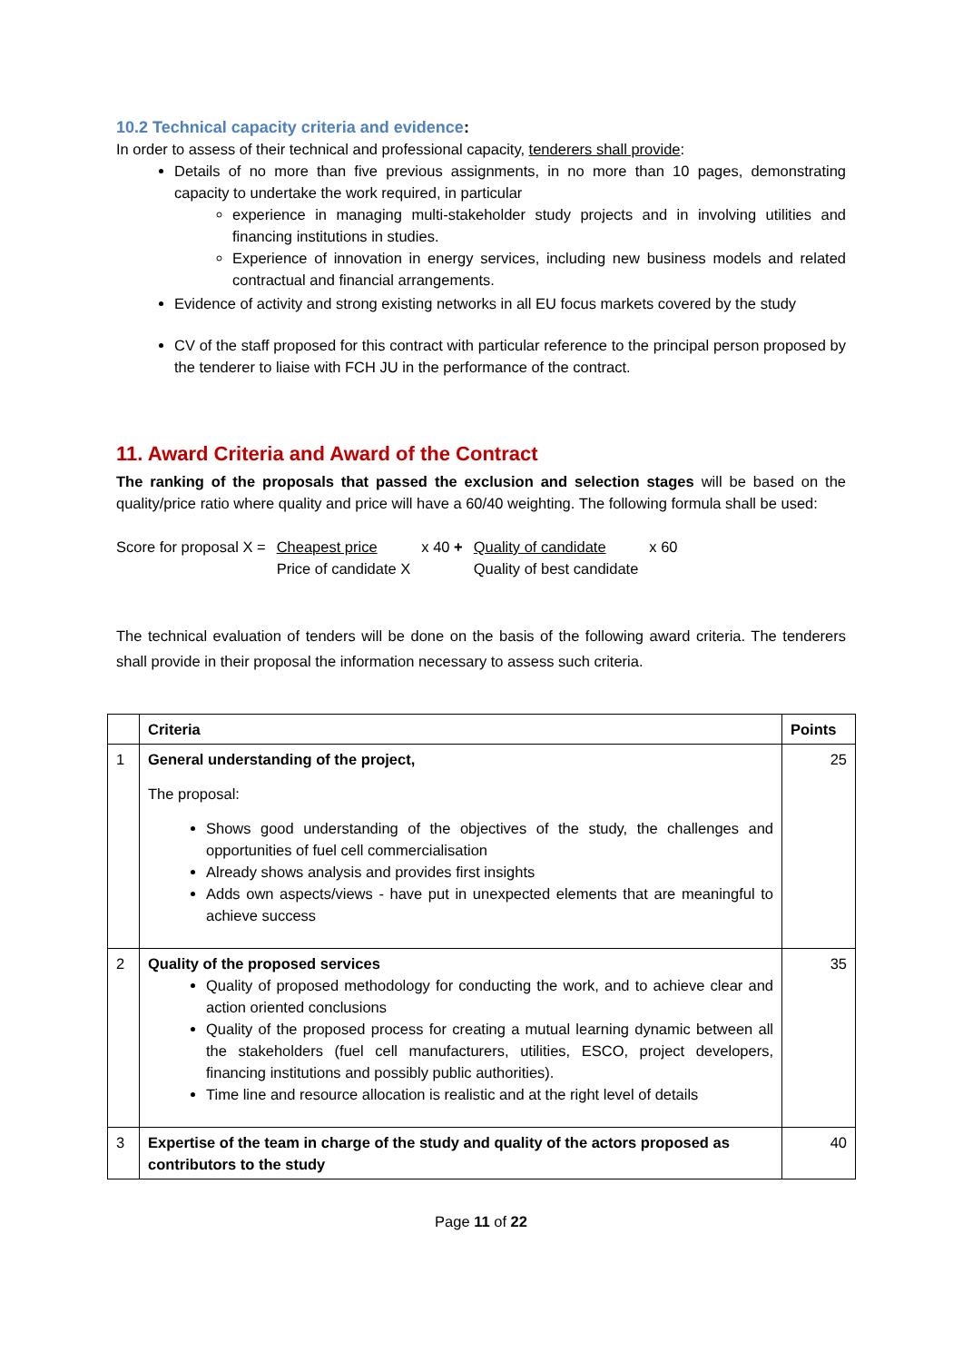10.2 Technical capacity criteria and evidence:
In order to assess of their technical and professional capacity, tenderers shall provide:
Details of no more than five previous assignments, in no more than 10 pages, demonstrating capacity to undertake the work required, in particular
experience in managing multi-stakeholder study projects and in involving utilities and financing institutions in studies.
Experience of innovation in energy services, including new business models and related contractual and financial arrangements.
Evidence of activity and strong existing networks in all EU focus markets covered by the study
CV of the staff proposed for this contract with particular reference to the principal person proposed by the tenderer to liaise with FCH JU in the performance of the contract.
11. Award Criteria and Award of the Contract
The ranking of the proposals that passed the exclusion and selection stages will be based on the quality/price ratio where quality and price will have a 60/40 weighting. The following formula shall be used:
Score for proposal X = Cheapest price
Price of candidate X
x 40 + Quality of candidate
Quality of best candidate
x 60
The technical evaluation of tenders will be done on the basis of the following award criteria. The tenderers shall provide in their proposal the information necessary to assess such criteria.
| | Criteria | Points |
| --- | --- | --- |
| 1 | General understanding of the project, The proposal: Shows good understanding of the objectives of the study, the challenges and opportunities of fuel cell commercialisation Already shows analysis and provides first insights Adds own aspects/views - have put in unexpected elements that are meaningful to achieve success | 25 |
| 2 | Quality of the proposed services Quality of proposed methodology for conducting the work, and to achieve clear and action oriented conclusions Quality of the proposed process for creating a mutual learning dynamic between all the stakeholders (fuel cell manufacturers, utilities, ESCO, project developers, financing institutions and possibly public authorities). Time line and resource allocation is realistic and at the right level of details | 35 |
| 3 | Expertise of the team in charge of the study and quality of the actors proposed as contributors to the study | 40 |
Page 11 of 22